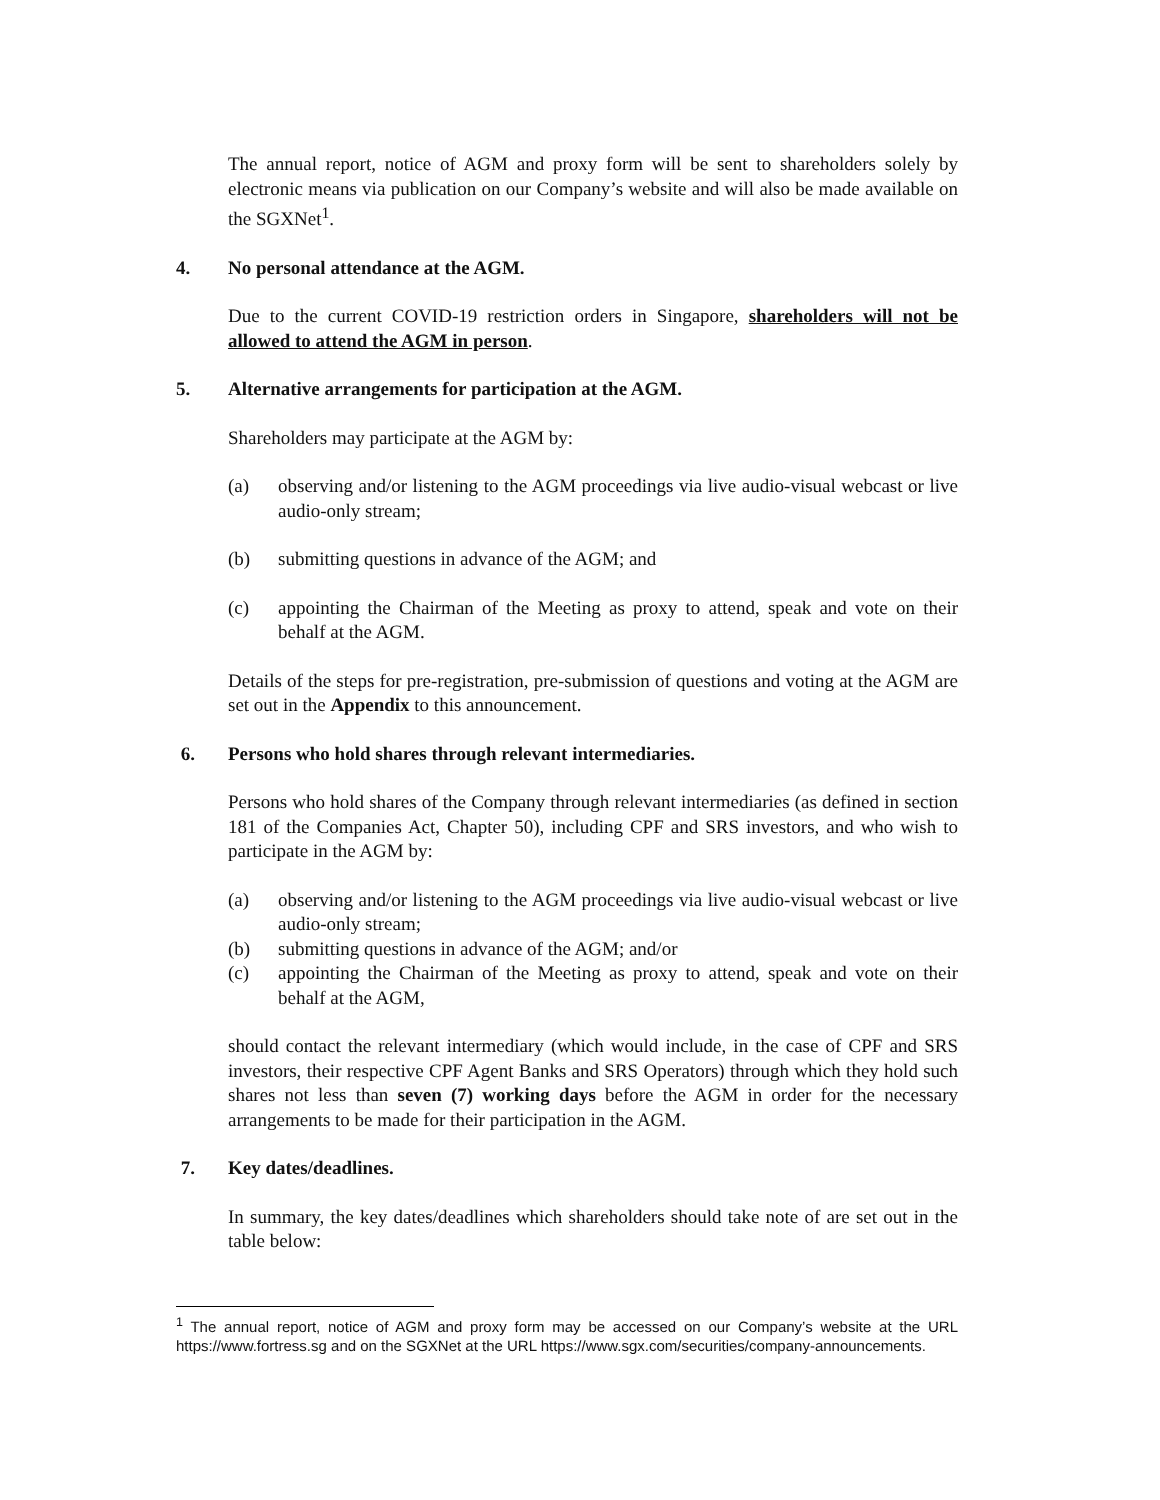The annual report, notice of AGM and proxy form will be sent to shareholders solely by electronic means via publication on our Company’s website and will also be made available on the SGXNet<sup>1</sup>.
4. No personal attendance at the AGM.
Due to the current COVID-19 restriction orders in Singapore, shareholders will not be allowed to attend the AGM in person.
5. Alternative arrangements for participation at the AGM.
Shareholders may participate at the AGM by:
(a) observing and/or listening to the AGM proceedings via live audio-visual webcast or live audio-only stream;
(b) submitting questions in advance of the AGM; and
(c) appointing the Chairman of the Meeting as proxy to attend, speak and vote on their behalf at the AGM.
Details of the steps for pre-registration, pre-submission of questions and voting at the AGM are set out in the Appendix to this announcement.
6. Persons who hold shares through relevant intermediaries.
Persons who hold shares of the Company through relevant intermediaries (as defined in section 181 of the Companies Act, Chapter 50), including CPF and SRS investors, and who wish to participate in the AGM by:
(a) observing and/or listening to the AGM proceedings via live audio-visual webcast or live audio-only stream;
(b) submitting questions in advance of the AGM; and/or
(c) appointing the Chairman of the Meeting as proxy to attend, speak and vote on their behalf at the AGM,
should contact the relevant intermediary (which would include, in the case of CPF and SRS investors, their respective CPF Agent Banks and SRS Operators) through which they hold such shares not less than seven (7) working days before the AGM in order for the necessary arrangements to be made for their participation in the AGM.
7. Key dates/deadlines.
In summary, the key dates/deadlines which shareholders should take note of are set out in the table below:
<sup>1</sup> The annual report, notice of AGM and proxy form may be accessed on our Company’s website at the URL https://www.fortress.sg and on the SGXNet at the URL https://www.sgx.com/securities/company-announcements.